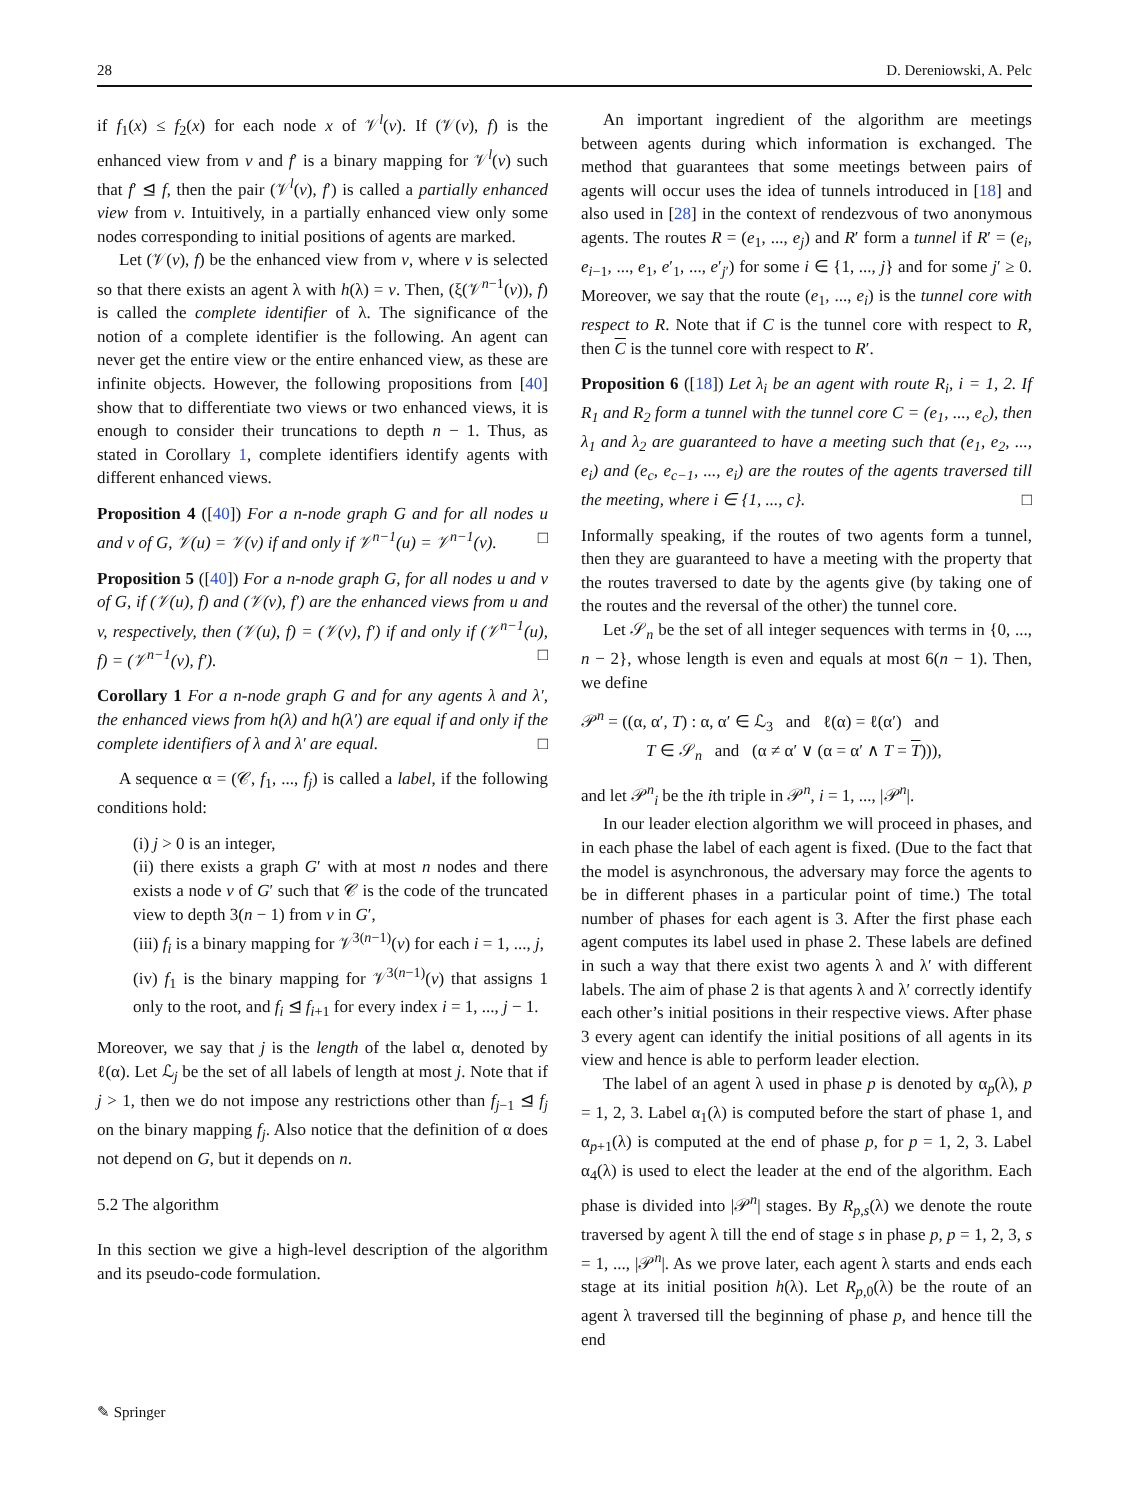28 D. Dereniowski, A. Pelc
if f<sub>1</sub>(x) ≤ f<sub>2</sub>(x) for each node x of 𝒱<sup>l</sup>(v). If (𝒱(v), f) is the enhanced view from v and f′ is a binary mapping for 𝒱<sup>l</sup>(v) such that f′ ⊴ f, then the pair (𝒱<sup>l</sup>(v), f′) is called a partially enhanced view from v. Intuitively, in a partially enhanced view only some nodes corresponding to initial positions of agents are marked.
Let (𝒱(v), f) be the enhanced view from v, where v is selected so that there exists an agent λ with h(λ) = v. Then, (ξ(𝒱<sup>n−1</sup>(v)), f) is called the complete identifier of λ. The significance of the notion of a complete identifier is the following. An agent can never get the entire view or the entire enhanced view, as these are infinite objects. However, the following propositions from [40] show that to differentiate two views or two enhanced views, it is enough to consider their truncations to depth n − 1. Thus, as stated in Corollary 1, complete identifiers identify agents with different enhanced views.
Proposition 4 ([40]) For a n-node graph G and for all nodes u and v of G, 𝒱(u) = 𝒱(v) if and only if 𝒱<sup>n−1</sup>(u) = 𝒱<sup>n−1</sup>(v). □
Proposition 5 ([40]) For a n-node graph G, for all nodes u and v of G, if (𝒱(u), f) and (𝒱(v), f′) are the enhanced views from u and v, respectively, then (𝒱(u), f) = (𝒱(v), f′) if and only if (𝒱<sup>n−1</sup>(u), f) = (𝒱<sup>n−1</sup>(v), f′). □
Corollary 1 For a n-node graph G and for any agents λ and λ′, the enhanced views from h(λ) and h(λ′) are equal if and only if the complete identifiers of λ and λ′ are equal. □
A sequence α = (𝒞, f<sub>1</sub>, ..., f<sub>j</sub>) is called a label, if the following conditions hold:
(i) j > 0 is an integer,
(ii) there exists a graph G′ with at most n nodes and there exists a node v of G′ such that 𝒞 is the code of the truncated view to depth 3(n − 1) from v in G′,
(iii) f<sub>i</sub> is a binary mapping for 𝒱<sup>3(n−1)</sup>(v) for each i = 1, ..., j,
(iv) f<sub>1</sub> is the binary mapping for 𝒱<sup>3(n−1)</sup>(v) that assigns 1 only to the root, and f<sub>i</sub> ⊴ f<sub>i+1</sub> for every index i = 1, ..., j − 1.
Moreover, we say that j is the length of the label α, denoted by ℓ(α). Let ℒ<sub>j</sub> be the set of all labels of length at most j. Note that if j > 1, then we do not impose any restrictions other than f<sub>j−1</sub> ⊴ f<sub>j</sub> on the binary mapping f<sub>j</sub>. Also notice that the definition of α does not depend on G, but it depends on n.
5.2 The algorithm
In this section we give a high-level description of the algorithm and its pseudo-code formulation.
An important ingredient of the algorithm are meetings between agents during which information is exchanged. The method that guarantees that some meetings between pairs of agents will occur uses the idea of tunnels introduced in [18] and also used in [28] in the context of rendezvous of two anonymous agents. The routes R = (e<sub>1</sub>, ..., e<sub>j</sub>) and R′ form a tunnel if R′ = (e<sub>i</sub>, e<sub>i−1</sub>, ..., e<sub>1</sub>, e′<sub>1</sub>, ..., e′<sub>j′</sub>) for some i ∈ {1, ..., j} and for some j′ ≥ 0. Moreover, we say that the route (e<sub>1</sub>, ..., e<sub>i</sub>) is the tunnel core with respect to R. Note that if C is the tunnel core with respect to R, then C is the tunnel core with respect to R′.
Proposition 6 ([18]) Let λ<sub>i</sub> be an agent with route R<sub>i</sub>, i = 1, 2. If R<sub>1</sub> and R<sub>2</sub> form a tunnel with the tunnel core C = (e<sub>1</sub>, ..., e<sub>c</sub>), then λ<sub>1</sub> and λ<sub>2</sub> are guaranteed to have a meeting such that (e<sub>1</sub>, e<sub>2</sub>, ..., e<sub>i</sub>) and (e<sub>c</sub>, e<sub>c−1</sub>, ..., e<sub>i</sub>) are the routes of the agents traversed till the meeting, where i ∈ {1, ..., c}. □
Informally speaking, if the routes of two agents form a tunnel, then they are guaranteed to have a meeting with the property that the routes traversed to date by the agents give (by taking one of the routes and the reversal of the other) the tunnel core.
Let 𝒮<sub>n</sub> be the set of all integer sequences with terms in {0, ..., n − 2}, whose length is even and equals at most 6(n − 1). Then, we define
𝒫<sup>n</sup> = ((α, α′, T) : α, α′ ∈ ℒ<sub>3</sub> and ℓ(α) = ℓ(α′) and
T ∈ 𝒮<sub>n</sub> and (α ≠ α′ ∨ (α = α′ ∧ T = T))),
and let 𝒫<sup>n</sup><sub>i</sub> be the ith triple in 𝒫<sup>n</sup>, i = 1, ..., |𝒫<sup>n</sup>|.
In our leader election algorithm we will proceed in phases, and in each phase the label of each agent is fixed. (Due to the fact that the model is asynchronous, the adversary may force the agents to be in different phases in a particular point of time.) The total number of phases for each agent is 3. After the first phase each agent computes its label used in phase 2. These labels are defined in such a way that there exist two agents λ and λ′ with different labels. The aim of phase 2 is that agents λ and λ′ correctly identify each other’s initial positions in their respective views. After phase 3 every agent can identify the initial positions of all agents in its view and hence is able to perform leader election.
The label of an agent λ used in phase p is denoted by α<sub>p</sub>(λ), p = 1, 2, 3. Label α<sub>1</sub>(λ) is computed before the start of phase 1, and α<sub>p+1</sub>(λ) is computed at the end of phase p, for p = 1, 2, 3. Label α<sub>4</sub>(λ) is used to elect the leader at the end of the algorithm. Each phase is divided into |𝒫<sup>n</sup>| stages. By R<sub>p,s</sub>(λ) we denote the route traversed by agent λ till the end of stage s in phase p, p = 1, 2, 3, s = 1, ..., |𝒫<sup>n</sup>|. As we prove later, each agent λ starts and ends each stage at its initial position h(λ). Let R<sub>p,0</sub>(λ) be the route of an agent λ traversed till the beginning of phase p, and hence till the end
✎ Springer